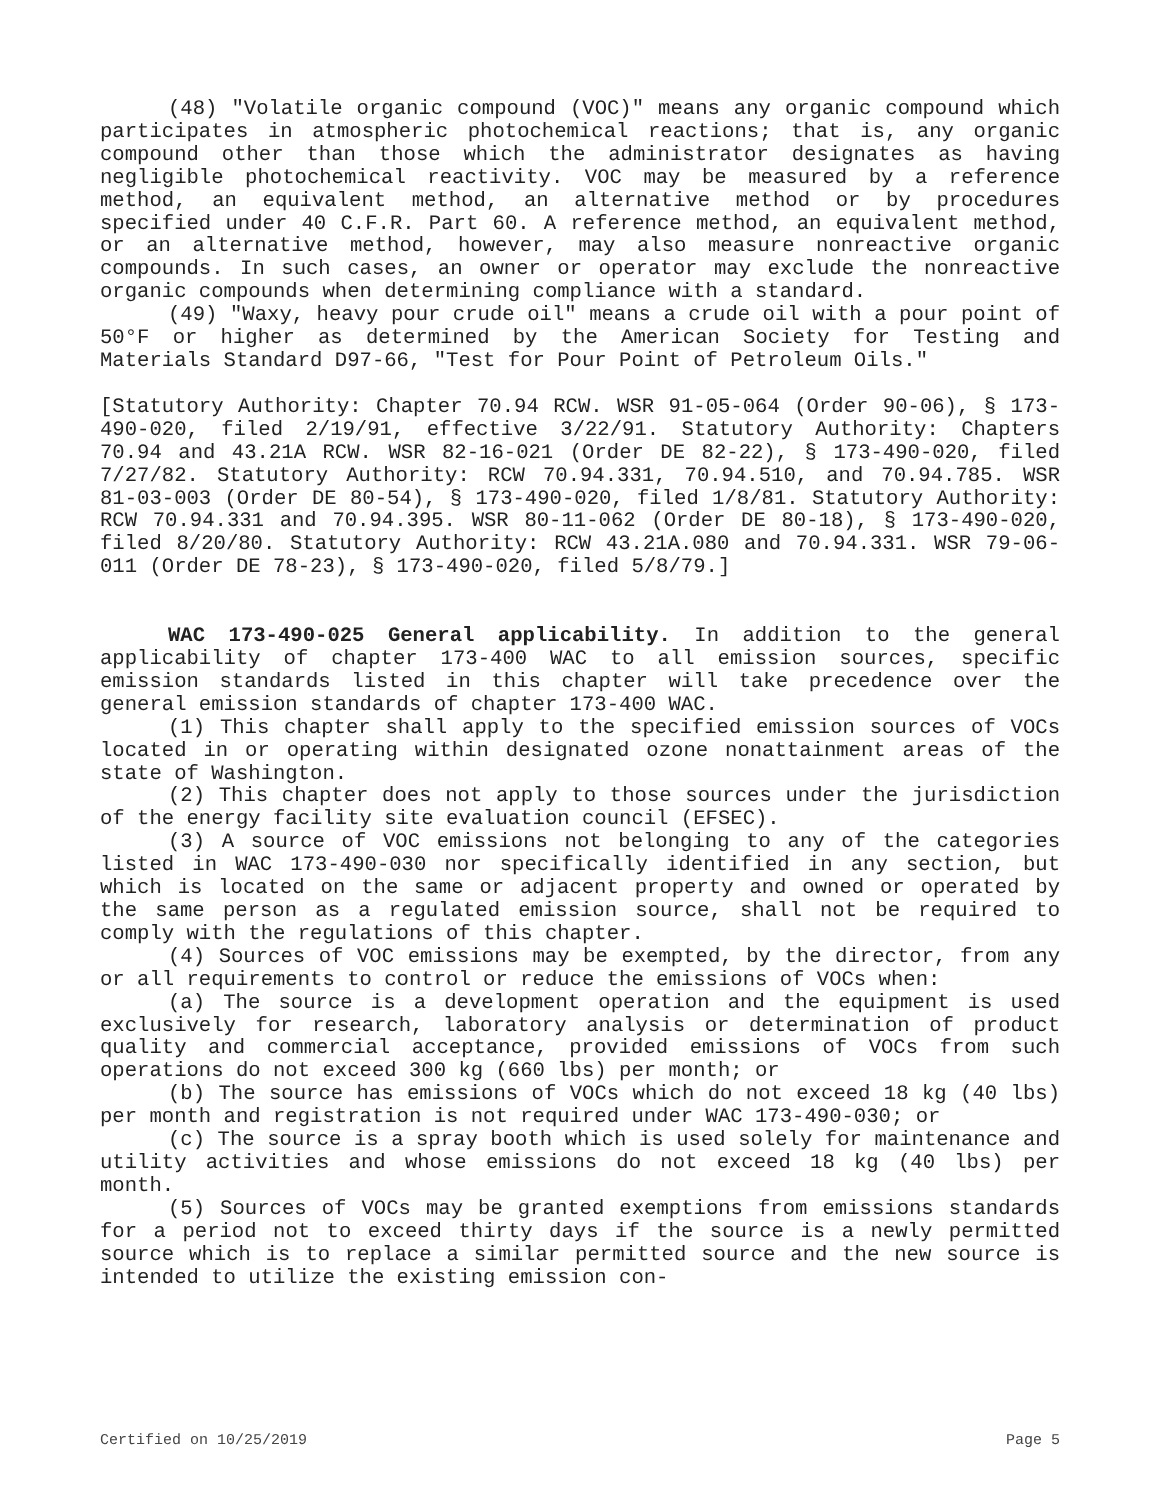(48) "Volatile organic compound (VOC)" means any organic compound which participates in atmospheric photochemical reactions; that is, any organic compound other than those which the administrator designates as having negligible photochemical reactivity. VOC may be measured by a reference method, an equivalent method, an alternative method or by procedures specified under 40 C.F.R. Part 60. A reference method, an equivalent method, or an alternative method, however, may also measure nonreactive organic compounds. In such cases, an owner or operator may exclude the nonreactive organic compounds when determining compliance with a standard.
(49) "Waxy, heavy pour crude oil" means a crude oil with a pour point of 50°F or higher as determined by the American Society for Testing and Materials Standard D97-66, "Test for Pour Point of Petroleum Oils."
[Statutory Authority: Chapter 70.94 RCW. WSR 91-05-064 (Order 90-06), § 173-490-020, filed 2/19/91, effective 3/22/91. Statutory Authority: Chapters 70.94 and 43.21A RCW. WSR 82-16-021 (Order DE 82-22), § 173-490-020, filed 7/27/82. Statutory Authority: RCW 70.94.331, 70.94.510, and 70.94.785. WSR 81-03-003 (Order DE 80-54), § 173-490-020, filed 1/8/81. Statutory Authority: RCW 70.94.331 and 70.94.395. WSR 80-11-062 (Order DE 80-18), § 173-490-020, filed 8/20/80. Statutory Authority: RCW 43.21A.080 and 70.94.331. WSR 79-06-011 (Order DE 78-23), § 173-490-020, filed 5/8/79.]
WAC 173-490-025 General applicability. In addition to the general applicability of chapter 173-400 WAC to all emission sources, specific emission standards listed in this chapter will take precedence over the general emission standards of chapter 173-400 WAC.
(1) This chapter shall apply to the specified emission sources of VOCs located in or operating within designated ozone nonattainment areas of the state of Washington.
(2) This chapter does not apply to those sources under the jurisdiction of the energy facility site evaluation council (EFSEC).
(3) A source of VOC emissions not belonging to any of the categories listed in WAC 173-490-030 nor specifically identified in any section, but which is located on the same or adjacent property and owned or operated by the same person as a regulated emission source, shall not be required to comply with the regulations of this chapter.
(4) Sources of VOC emissions may be exempted, by the director, from any or all requirements to control or reduce the emissions of VOCs when:
(a) The source is a development operation and the equipment is used exclusively for research, laboratory analysis or determination of product quality and commercial acceptance, provided emissions of VOCs from such operations do not exceed 300 kg (660 lbs) per month; or
(b) The source has emissions of VOCs which do not exceed 18 kg (40 lbs) per month and registration is not required under WAC 173-490-030; or
(c) The source is a spray booth which is used solely for maintenance and utility activities and whose emissions do not exceed 18 kg (40 lbs) per month.
(5) Sources of VOCs may be granted exemptions from emissions standards for a period not to exceed thirty days if the source is a newly permitted source which is to replace a similar permitted source and the new source is intended to utilize the existing emission con-
Certified on 10/25/2019 Page 5